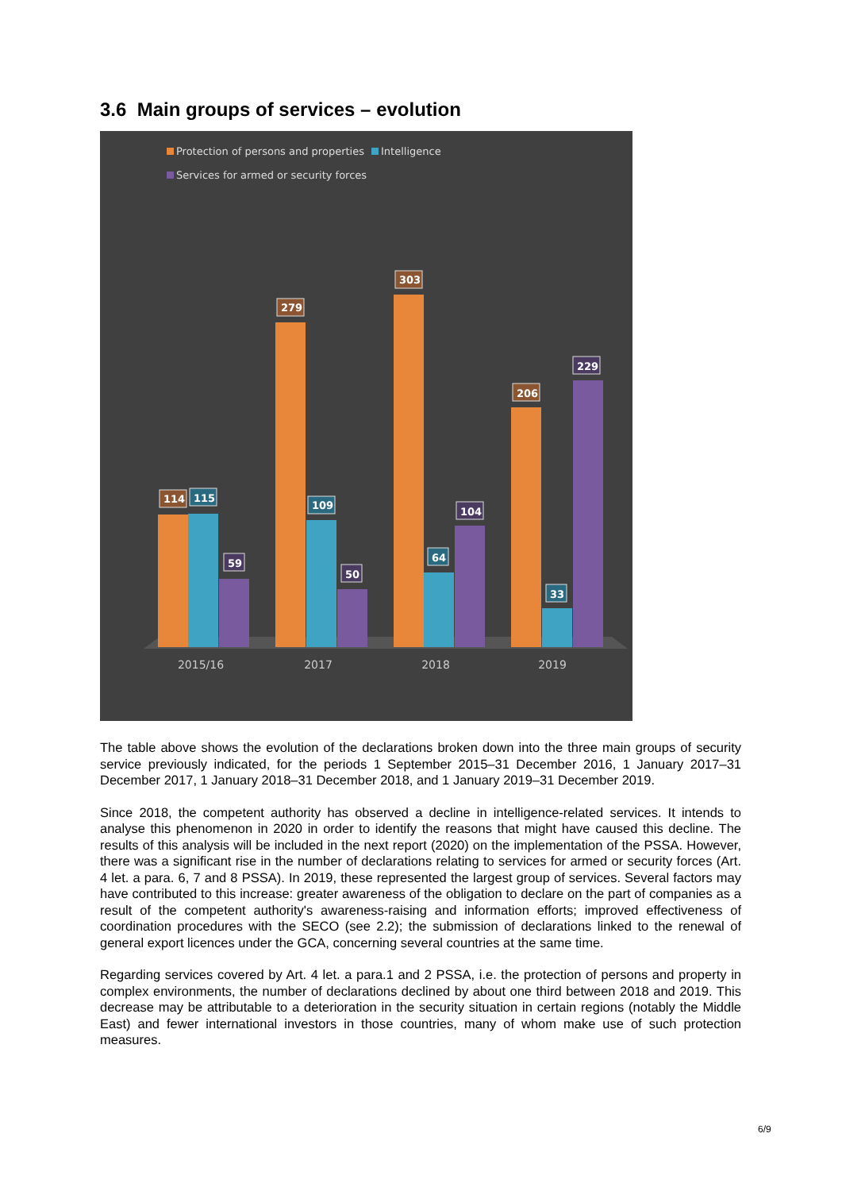3.6 Main groups of services – evolution
Protection of persons and properties
Intelligence
Services for armed or security forces
114
115
59
279
109
50
303
64
104
206
33
229
2015/16
2017
2018
2019
The table above shows the evolution of the declarations broken down into the three main groups of security service previously indicated, for the periods 1 September 2015–31 December 2016, 1 January 2017–31 December 2017, 1 January 2018–31 December 2018, and 1 January 2019–31 December 2019.
Since 2018, the competent authority has observed a decline in intelligence-related services. It intends to analyse this phenomenon in 2020 in order to identify the reasons that might have caused this decline. The results of this analysis will be included in the next report (2020) on the implementation of the PSSA. However, there was a significant rise in the number of declarations relating to services for armed or security forces (Art. 4 let. a para. 6, 7 and 8 PSSA). In 2019, these represented the largest group of services. Several factors may have contributed to this increase: greater awareness of the obligation to declare on the part of companies as a result of the competent authority's awareness-raising and information efforts; improved effectiveness of coordination procedures with the SECO (see 2.2); the submission of declarations linked to the renewal of general export licences under the GCA, concerning several countries at the same time.
Regarding services covered by Art. 4 let. a para.1 and 2 PSSA, i.e. the protection of persons and property in complex environments, the number of declarations declined by about one third between 2018 and 2019. This decrease may be attributable to a deterioration in the security situation in certain regions (notably the Middle East) and fewer international investors in those countries, many of whom make use of such protection measures.
6/9